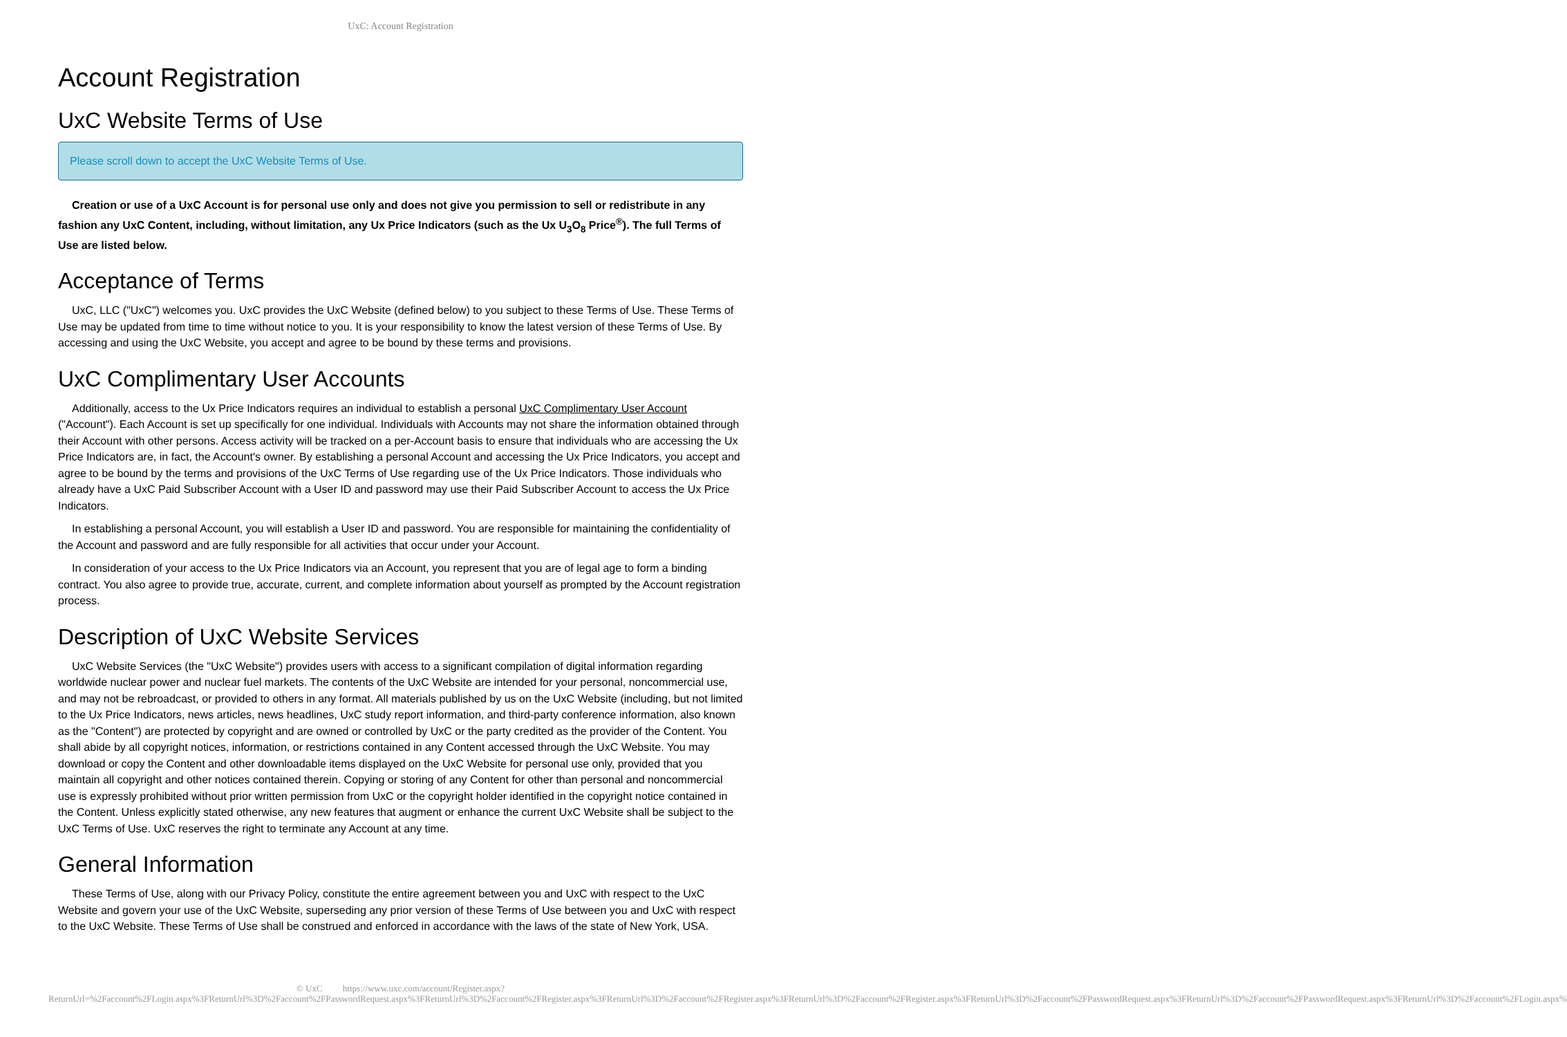UxC: Account Registration
Account Registration
UxC Website Terms of Use
Please scroll down to accept the UxC Website Terms of Use.
Creation or use of a UxC Account is for personal use only and does not give you permission to sell or redistribute in any fashion any UxC Content, including, without limitation, any Ux Price Indicators (such as the Ux U<sub>3</sub>O<sub>8</sub> Price<sup>®</sup>). The full Terms of Use are listed below.
Acceptance of Terms
UxC, LLC ("UxC") welcomes you. UxC provides the UxC Website (defined below) to you subject to these Terms of Use. These Terms of Use may be updated from time to time without notice to you. It is your responsibility to know the latest version of these Terms of Use. By accessing and using the UxC Website, you accept and agree to be bound by these terms and provisions.
UxC Complimentary User Accounts
Additionally, access to the Ux Price Indicators requires an individual to establish a personal UxC Complimentary User Account ("Account"). Each Account is set up specifically for one individual. Individuals with Accounts may not share the information obtained through their Account with other persons. Access activity will be tracked on a per-Account basis to ensure that individuals who are accessing the Ux Price Indicators are, in fact, the Account's owner. By establishing a personal Account and accessing the Ux Price Indicators, you accept and agree to be bound by the terms and provisions of the UxC Terms of Use regarding use of the Ux Price Indicators. Those individuals who already have a UxC Paid Subscriber Account with a User ID and password may use their Paid Subscriber Account to access the Ux Price Indicators.
In establishing a personal Account, you will establish a User ID and password. You are responsible for maintaining the confidentiality of the Account and password and are fully responsible for all activities that occur under your Account.
In consideration of your access to the Ux Price Indicators via an Account, you represent that you are of legal age to form a binding contract. You also agree to provide true, accurate, current, and complete information about yourself as prompted by the Account registration process.
Description of UxC Website Services
UxC Website Services (the "UxC Website") provides users with access to a significant compilation of digital information regarding worldwide nuclear power and nuclear fuel markets. The contents of the UxC Website are intended for your personal, noncommercial use, and may not be rebroadcast, or provided to others in any format. All materials published by us on the UxC Website (including, but not limited to the Ux Price Indicators, news articles, news headlines, UxC study report information, and third-party conference information, also known as the "Content") are protected by copyright and are owned or controlled by UxC or the party credited as the provider of the Content. You shall abide by all copyright notices, information, or restrictions contained in any Content accessed through the UxC Website. You may download or copy the Content and other downloadable items displayed on the UxC Website for personal use only, provided that you maintain all copyright and other notices contained therein. Copying or storing of any Content for other than personal and noncommercial use is expressly prohibited without prior written permission from UxC or the copyright holder identified in the copyright notice contained in the Content. Unless explicitly stated otherwise, any new features that augment or enhance the current UxC Website shall be subject to the UxC Terms of Use. UxC reserves the right to terminate any Account at any time.
General Information
These Terms of Use, along with our Privacy Policy, constitute the entire agreement between you and UxC with respect to the UxC Website and govern your use of the UxC Website, superseding any prior version of these Terms of Use between you and UxC with respect to the UxC Website. These Terms of Use shall be construed and enforced in accordance with the laws of the state of New York, USA.
© UxC https://www.uxc.com/account/Register.aspx?ReturnUrl=%2Faccount%2FLogin.aspx%3FReturnUrl%3D%2Faccount%2FPasswordRequest.aspx%3FReturnUrl%3D%2Faccount%2FRegister.aspx%3FReturnUrl%3D%2Faccount%2FRegister.aspx%3FReturnUrl%3D%2Faccount%2FRegister.aspx%3FReturnUrl%3D%2Faccount%2FPasswordRequest.aspx%3FReturnUrl%3D%2Faccount%2FPasswordRequest.aspx%3FReturnUrl%3D%2Faccount%2FLogin.aspx%